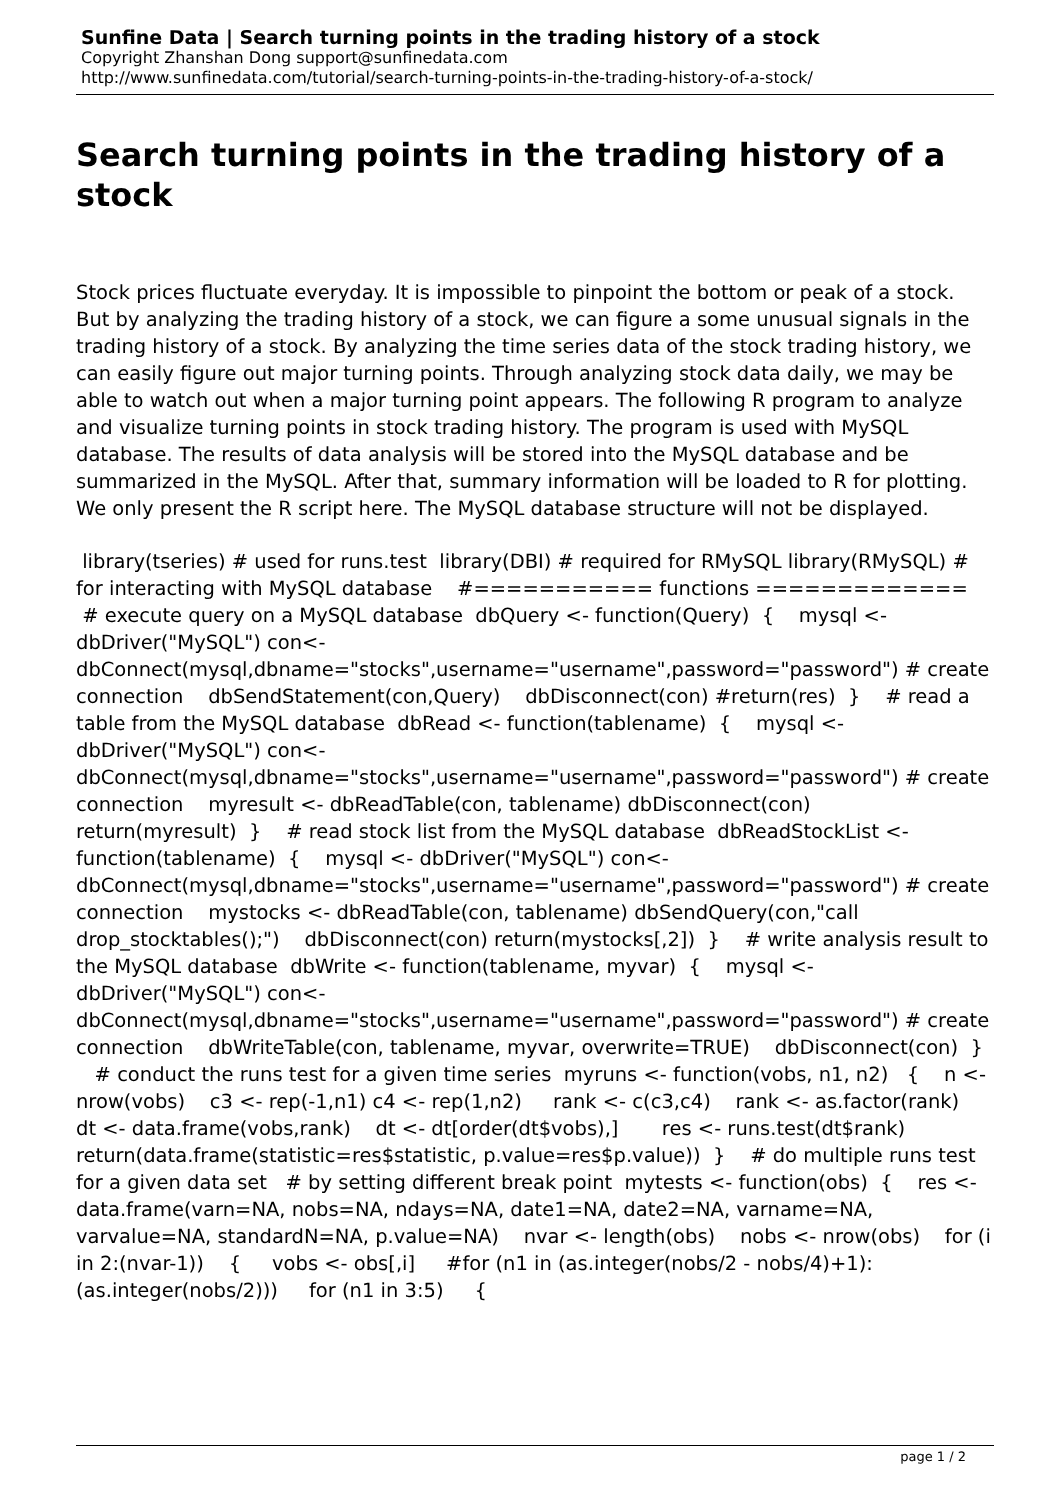Sunfine Data | Search turning points in the trading history of a stock
Copyright Zhanshan Dong support@sunfinedata.com
http://www.sunfinedata.com/tutorial/search-turning-points-in-the-trading-history-of-a-stock/
Search turning points in the trading history of a stock
Stock prices fluctuate everyday. It is impossible to pinpoint the bottom or peak of a stock. But by analyzing the trading history of a stock, we can figure a some unusual signals in the trading history of a stock. By analyzing the time series data of the stock trading history, we can easily figure out major turning points. Through analyzing stock data daily, we may be able to watch out when a major turning point appears. The following R program to analyze and visualize turning points in stock trading history. The program is used with MySQL database. The results of data analysis will be stored into the MySQL database and be summarized in the MySQL. After that, summary information will be loaded to R for plotting. We only present the R script here. The MySQL database structure will not be displayed.
library(tseries) # used for runs.test library(DBI) # required for RMySQL library(RMySQL) # for interacting with MySQL database #=========== functions ============= # execute query on a MySQL database dbQuery <- function(Query) { mysql <- dbDriver("MySQL") con<-dbConnect(mysql,dbname="stocks",username="username",password="password") # create connection dbSendStatement(con,Query) dbDisconnect(con) #return(res) } # read a table from the MySQL database dbRead <- function(tablename) { mysql <- dbDriver("MySQL") con<-dbConnect(mysql,dbname="stocks",username="username",password="password") # create connection myresult <- dbReadTable(con, tablename) dbDisconnect(con) return(myresult) } # read stock list from the MySQL database dbReadStockList <- function(tablename) { mysql <- dbDriver("MySQL") con<-dbConnect(mysql,dbname="stocks",username="username",password="password") # create connection mystocks <- dbReadTable(con, tablename) dbSendQuery(con,"call drop_stocktables();") dbDisconnect(con) return(mystocks[,2]) } # write analysis result to the MySQL database dbWrite <- function(tablename, myvar) { mysql <- dbDriver("MySQL") con<-dbConnect(mysql,dbname="stocks",username="username",password="password") # create connection dbWriteTable(con, tablename, myvar, overwrite=TRUE) dbDisconnect(con) } # conduct the runs test for a given time series myruns <- function(vobs, n1, n2) { n <- nrow(vobs) c3 <- rep(-1,n1) c4 <- rep(1,n2) rank <- c(c3,c4) rank <- as.factor(rank) dt <- data.frame(vobs,rank) dt <- dt[order(dt$vobs),] res <- runs.test(dt$rank) return(data.frame(statistic=res$statistic, p.value=res$p.value)) } # do multiple runs test for a given data set # by setting different break point mytests <- function(obs) { res <- data.frame(varn=NA, nobs=NA, ndays=NA, date1=NA, date2=NA, varname=NA, varvalue=NA, standardN=NA, p.value=NA) nvar <- length(obs) nobs <- nrow(obs) for (i in 2:(nvar-1)) { vobs <- obs[,i] #for (n1 in (as.integer(nobs/2 - nobs/4)+1):(as.integer(nobs/2))) for (n1 in 3:5) {
page 1 / 2